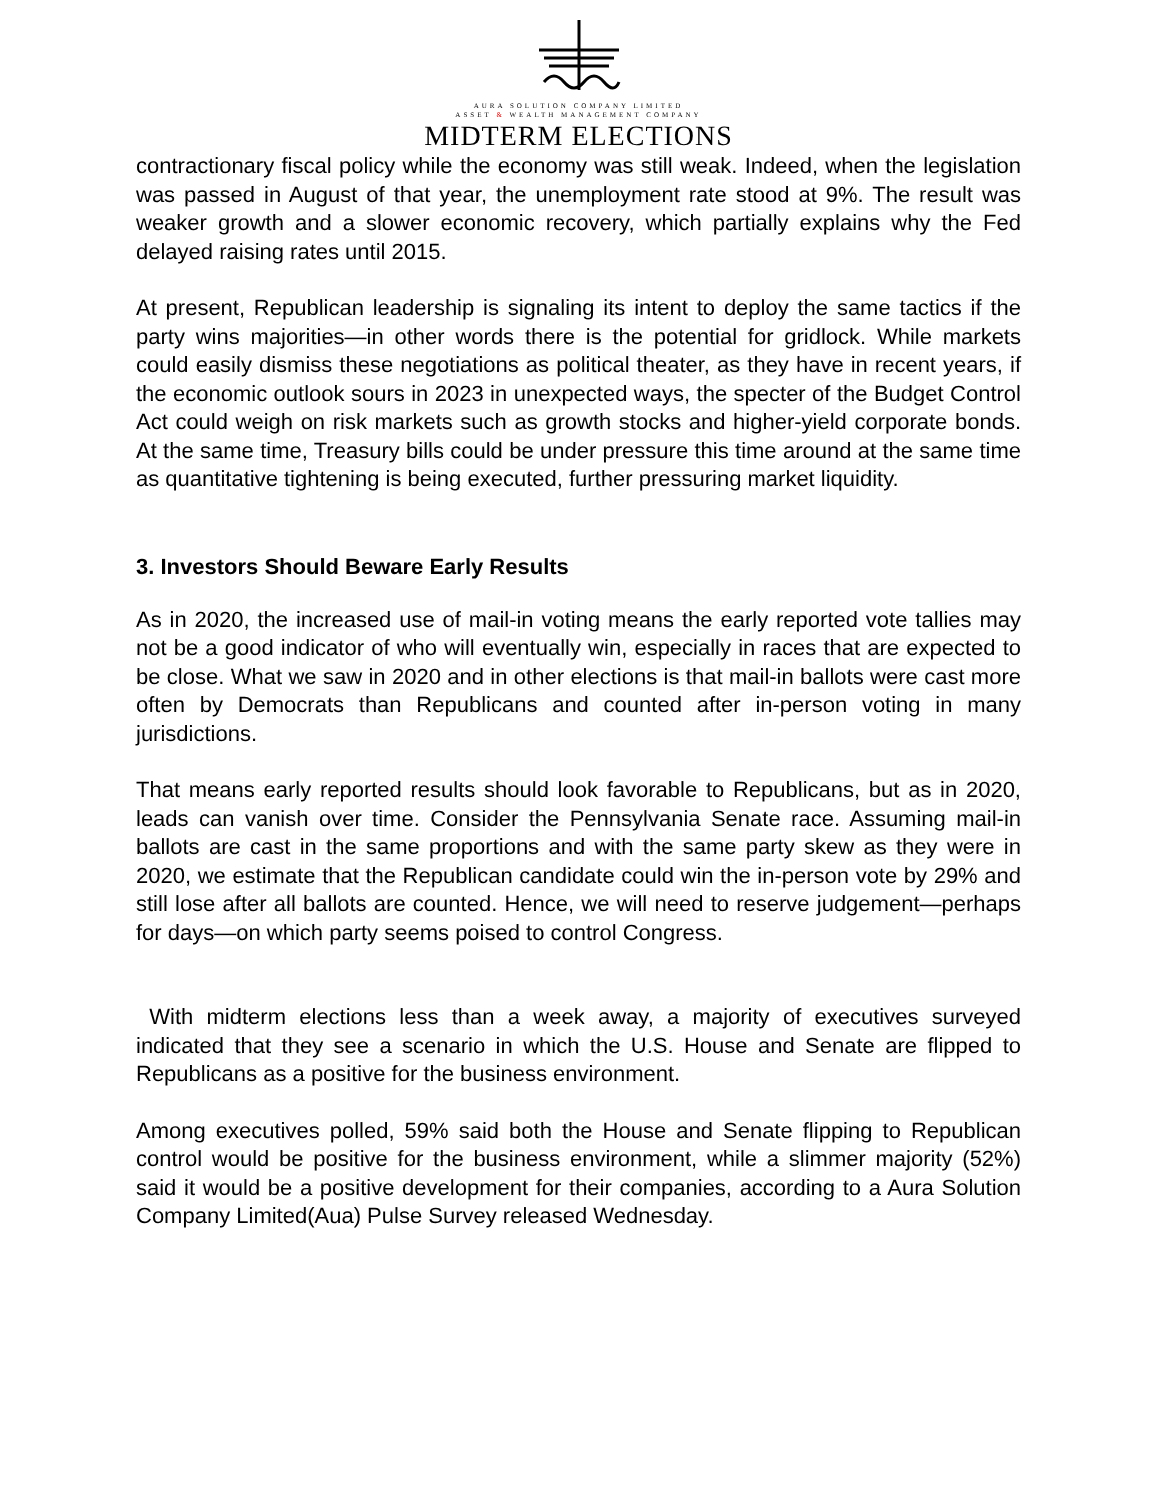AURA SOLUTION COMPANY LIMITED
ASSET & WEALTH MANAGEMENT COMPANY
MIDTERM ELECTIONS
contractionary fiscal policy while the economy was still weak. Indeed, when the legislation was passed in August of that year, the unemployment rate stood at 9%. The result was weaker growth and a slower economic recovery, which partially explains why the Fed delayed raising rates until 2015.
At present, Republican leadership is signaling its intent to deploy the same tactics if the party wins majorities—in other words there is the potential for gridlock. While markets could easily dismiss these negotiations as political theater, as they have in recent years, if the economic outlook sours in 2023 in unexpected ways, the specter of the Budget Control Act could weigh on risk markets such as growth stocks and higher-yield corporate bonds. At the same time, Treasury bills could be under pressure this time around at the same time as quantitative tightening is being executed, further pressuring market liquidity.
3. Investors Should Beware Early Results
As in 2020, the increased use of mail-in voting means the early reported vote tallies may not be a good indicator of who will eventually win, especially in races that are expected to be close. What we saw in 2020 and in other elections is that mail-in ballots were cast more often by Democrats than Republicans and counted after in-person voting in many jurisdictions.
That means early reported results should look favorable to Republicans, but as in 2020, leads can vanish over time. Consider the Pennsylvania Senate race. Assuming mail-in ballots are cast in the same proportions and with the same party skew as they were in 2020, we estimate that the Republican candidate could win the in-person vote by 29% and still lose after all ballots are counted. Hence, we will need to reserve judgement—perhaps for days—on which party seems poised to control Congress.
With midterm elections less than a week away, a majority of executives surveyed indicated that they see a scenario in which the U.S. House and Senate are flipped to Republicans as a positive for the business environment.
Among executives polled, 59% said both the House and Senate flipping to Republican control would be positive for the business environment, while a slimmer majority (52%) said it would be a positive development for their companies, according to a Aura Solution Company Limited(Aua) Pulse Survey released Wednesday.